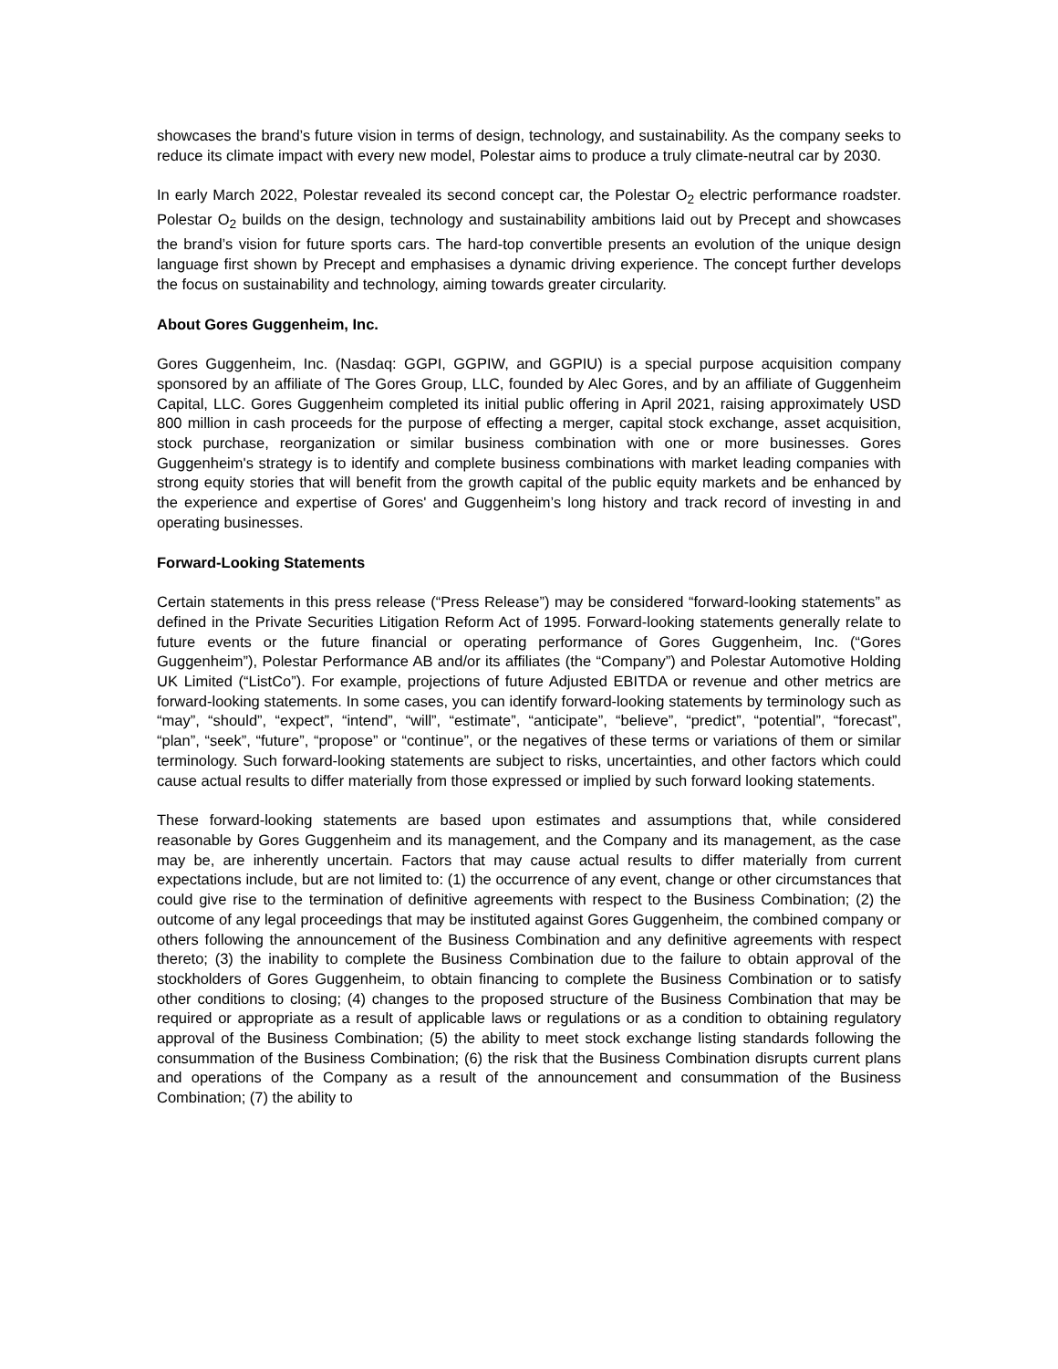showcases the brand’s future vision in terms of design, technology, and sustainability. As the company seeks to reduce its climate impact with every new model, Polestar aims to produce a truly climate-neutral car by 2030.
In early March 2022, Polestar revealed its second concept car, the Polestar O<sub>2</sub> electric performance roadster. Polestar O<sub>2</sub> builds on the design, technology and sustainability ambitions laid out by Precept and showcases the brand’s vision for future sports cars. The hard-top convertible presents an evolution of the unique design language first shown by Precept and emphasises a dynamic driving experience. The concept further develops the focus on sustainability and technology, aiming towards greater circularity.
About Gores Guggenheim, Inc.
Gores Guggenheim, Inc. (Nasdaq: GGPI, GGPIW, and GGPIU) is a special purpose acquisition company sponsored by an affiliate of The Gores Group, LLC, founded by Alec Gores, and by an affiliate of Guggenheim Capital, LLC. Gores Guggenheim completed its initial public offering in April 2021, raising approximately USD 800 million in cash proceeds for the purpose of effecting a merger, capital stock exchange, asset acquisition, stock purchase, reorganization or similar business combination with one or more businesses. Gores Guggenheim's strategy is to identify and complete business combinations with market leading companies with strong equity stories that will benefit from the growth capital of the public equity markets and be enhanced by the experience and expertise of Gores' and Guggenheim’s long history and track record of investing in and operating businesses.
Forward-Looking Statements
Certain statements in this press release (“Press Release”) may be considered “forward-looking statements” as defined in the Private Securities Litigation Reform Act of 1995. Forward-looking statements generally relate to future events or the future financial or operating performance of Gores Guggenheim, Inc. (“Gores Guggenheim”), Polestar Performance AB and/or its affiliates (the “Company”) and Polestar Automotive Holding UK Limited (“ListCo”). For example, projections of future Adjusted EBITDA or revenue and other metrics are forward-looking statements. In some cases, you can identify forward-looking statements by terminology such as “may”, “should”, “expect”, “intend”, “will”, “estimate”, “anticipate”, “believe”, “predict”, “potential”, “forecast”, “plan”, “seek”, “future”, “propose” or “continue”, or the negatives of these terms or variations of them or similar terminology. Such forward-looking statements are subject to risks, uncertainties, and other factors which could cause actual results to differ materially from those expressed or implied by such forward looking statements.
These forward-looking statements are based upon estimates and assumptions that, while considered reasonable by Gores Guggenheim and its management, and the Company and its management, as the case may be, are inherently uncertain. Factors that may cause actual results to differ materially from current expectations include, but are not limited to: (1) the occurrence of any event, change or other circumstances that could give rise to the termination of definitive agreements with respect to the Business Combination; (2) the outcome of any legal proceedings that may be instituted against Gores Guggenheim, the combined company or others following the announcement of the Business Combination and any definitive agreements with respect thereto; (3) the inability to complete the Business Combination due to the failure to obtain approval of the stockholders of Gores Guggenheim, to obtain financing to complete the Business Combination or to satisfy other conditions to closing; (4) changes to the proposed structure of the Business Combination that may be required or appropriate as a result of applicable laws or regulations or as a condition to obtaining regulatory approval of the Business Combination; (5) the ability to meet stock exchange listing standards following the consummation of the Business Combination; (6) the risk that the Business Combination disrupts current plans and operations of the Company as a result of the announcement and consummation of the Business Combination; (7) the ability to